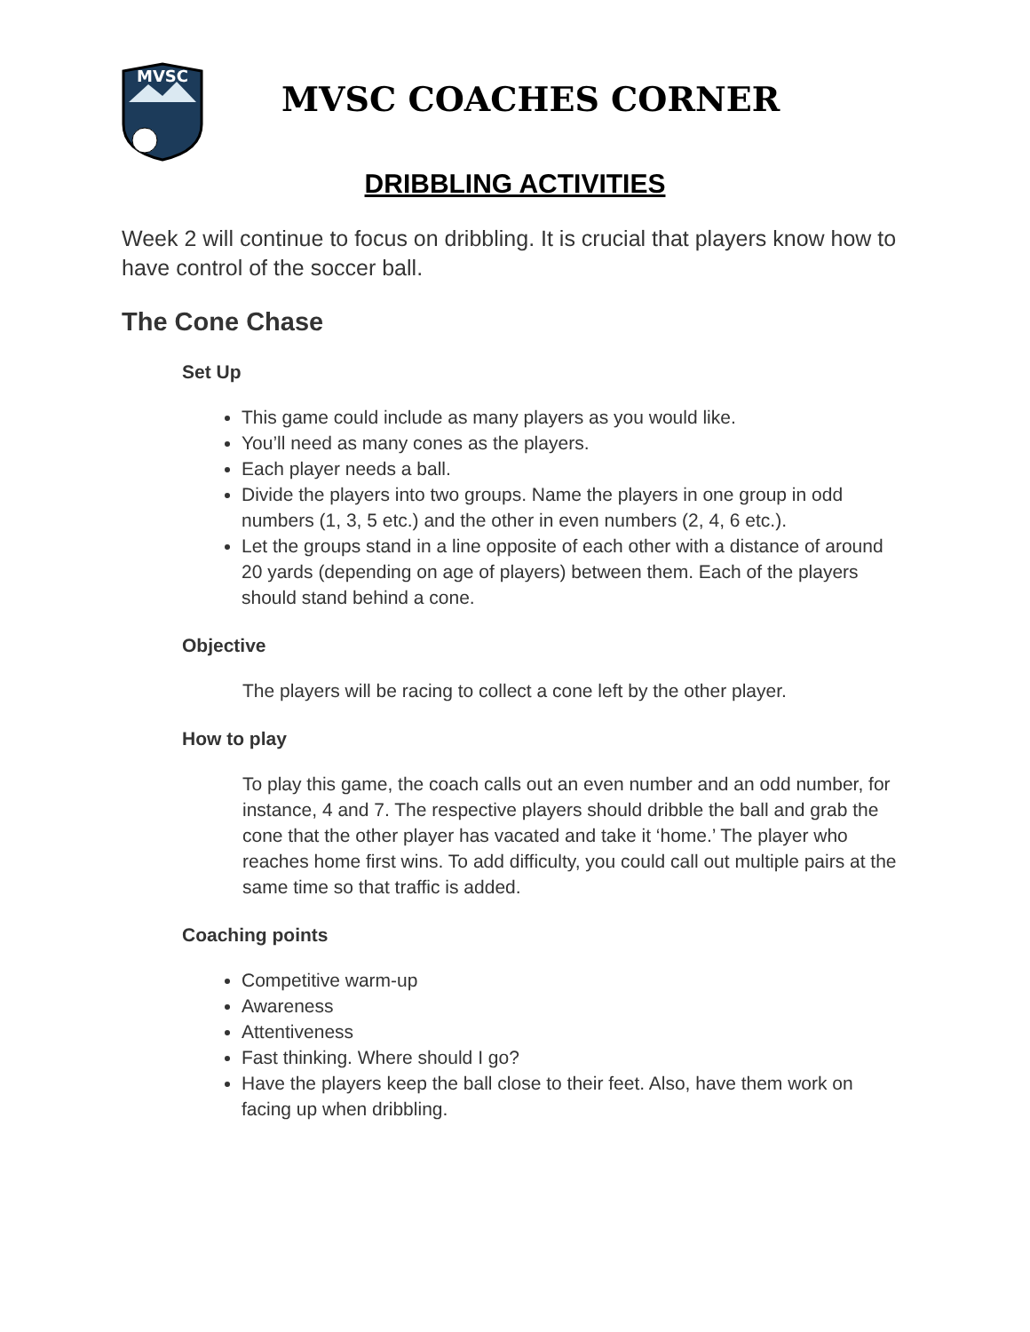MVSC
MVSC COACHES CORNER
DRIBBLING ACTIVITIES
Week 2 will continue to focus on dribbling. It is crucial that players know how to have control of the soccer ball.
The Cone Chase
Set Up
This game could include as many players as you would like.
You’ll need as many cones as the players.
Each player needs a ball.
Divide the players into two groups. Name the players in one group in odd numbers (1, 3, 5 etc.) and the other in even numbers (2, 4, 6 etc.).
Let the groups stand in a line opposite of each other with a distance of around 20 yards (depending on age of players) between them. Each of the players should stand behind a cone.
Objective
The players will be racing to collect a cone left by the other player.
How to play
To play this game, the coach calls out an even number and an odd number, for instance, 4 and 7. The respective players should dribble the ball and grab the cone that the other player has vacated and take it ‘home.’ The player who reaches home first wins. To add difficulty, you could call out multiple pairs at the same time so that traffic is added.
Coaching points
Competitive warm-up
Awareness
Attentiveness
Fast thinking. Where should I go?
Have the players keep the ball close to their feet. Also, have them work on facing up when dribbling.